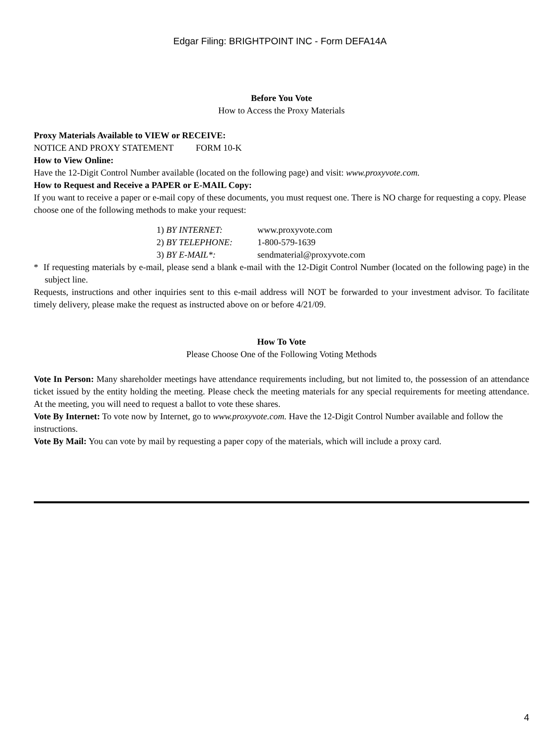Edgar Filing: BRIGHTPOINT INC - Form DEFA14A
Before You Vote
How to Access the Proxy Materials
Proxy Materials Available to VIEW or RECEIVE:
NOTICE AND PROXY STATEMENT FORM 10-K
How to View Online:
Have the 12-Digit Control Number available (located on the following page) and visit: www.proxyvote.com.
How to Request and Receive a PAPER or E-MAIL Copy:
If you want to receive a paper or e-mail copy of these documents, you must request one. There is NO charge for requesting a copy. Please choose one of the following methods to make your request:
| 1) BY INTERNET: | www.proxyvote.com |
| 2) BY TELEPHONE: | 1-800-579-1639 |
| 3) BY E-MAIL*: | sendmaterial@proxyvote.com |
* If requesting materials by e-mail, please send a blank e-mail with the 12-Digit Control Number (located on the following page) in the subject line.
Requests, instructions and other inquiries sent to this e-mail address will NOT be forwarded to your investment advisor. To facilitate timely delivery, please make the request as instructed above on or before 4/21/09.
How To Vote
Please Choose One of the Following Voting Methods
Vote In Person: Many shareholder meetings have attendance requirements including, but not limited to, the possession of an attendance ticket issued by the entity holding the meeting. Please check the meeting materials for any special requirements for meeting attendance. At the meeting, you will need to request a ballot to vote these shares.
Vote By Internet: To vote now by Internet, go to www.proxyvote.com. Have the 12-Digit Control Number available and follow the instructions.
Vote By Mail: You can vote by mail by requesting a paper copy of the materials, which will include a proxy card.
4